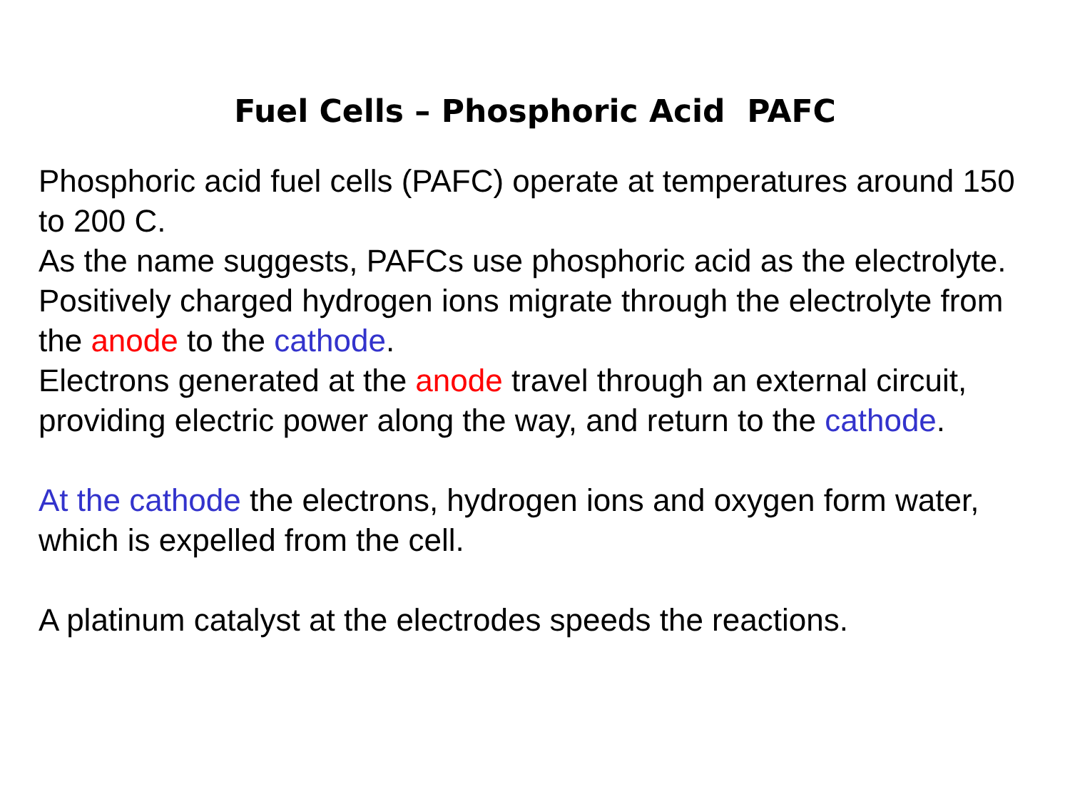Fuel Cells – Phosphoric Acid PAFC
Phosphoric acid fuel cells (PAFC) operate at temperatures around 150 to 200 C.
As the name suggests, PAFCs use phosphoric acid as the electrolyte.
Positively charged hydrogen ions migrate through the electrolyte from the anode to the cathode.
Electrons generated at the anode travel through an external circuit, providing electric power along the way, and return to the cathode.
At the cathode the electrons, hydrogen ions and oxygen form water, which is expelled from the cell.
A platinum catalyst at the electrodes speeds the reactions.